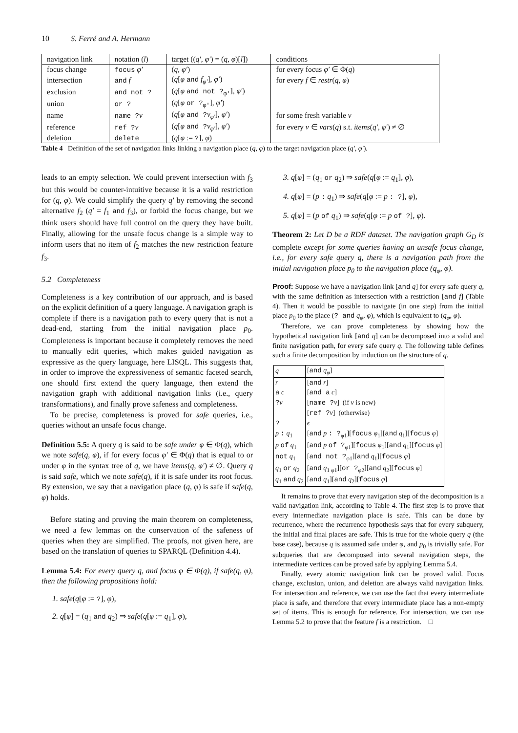10 S. Ferré and A. Hermann
| navigation link | notation ( l ) | target (( q′ , φ′ ) = ( q , φ )[ l ]) | conditions |
| --- | --- | --- | --- |
| focus change | focus φ′ | ( q , φ′ ) | for every focus φ′ ∈ Φ( q ) |
| intersection | and f | ( q [ φ and f<sub>φ′</sub> ], φ′ ) | for every f ∈ restr ( q , φ ) |
| exclusion | and not ? | ( q [ φ and not ?<sub>φ′</sub> ], φ′ ) | |
| union | or ? | ( q [ φ or ?<sub>φ′</sub> ], φ′ ) | |
| name | name ? v | ( q [ φ and ? v<sub>φ′</sub> ], φ′ ) | for some fresh variable v |
| reference | ref ? v | ( q [ φ and ? v<sub>φ′</sub> ], φ′ ) | for every v ∈ vars ( q ) s.t. items ( q′ , φ′ ) ≠ ∅ |
| deletion | delete | ( q [ φ := ? ], φ ) | |
Table 4 Definition of the set of navigation links linking a navigation place (q, φ) to the target navigation place (q′, φ′).
leads to an empty selection. We could prevent intersection with f<sub>3</sub> but this would be counter-intuitive because it is a valid restriction for (q, φ). We could simplify the query q′ by removing the second alternative f<sub>2</sub> (q′ = f<sub>1</sub> and f<sub>3</sub>), or forbid the focus change, but we think users should have full control on the query they have built. Finally, allowing for the unsafe focus change is a simple way to inform users that no item of f<sub>2</sub> matches the new restriction feature f<sub>3</sub>.
5.2 Completeness
Completeness is a key contribution of our approach, and is based on the explicit definition of a query language. A navigation graph is complete if there is a navigation path to every query that is not a dead-end, starting from the initial navigation place p<sub>0</sub>. Completeness is important because it completely removes the need to manually edit queries, which makes guided navigation as expressive as the query language, here LISQL. This suggests that, in order to improve the expressiveness of semantic faceted search, one should first extend the query language, then extend the navigation graph with additional navigation links (i.e., query transformations), and finally prove safeness and completeness.
To be precise, completeness is proved for safe queries, i.e., queries without an unsafe focus change.
Definition 5.5: A query q is said to be safe under φ ∈ Φ(q), which we note safe(q, φ), if for every focus φ′ ∈ Φ(q) that is equal to or under φ in the syntax tree of q, we have items(q, φ′) ≠ ∅. Query q is said safe, which we note safe(q), if it is safe under its root focus. By extension, we say that a navigation place (q, φ) is safe if safe(q, φ) holds.
Before stating and proving the main theorem on completeness, we need a few lemmas on the conservation of the safeness of queries when they are simplified. The proofs, not given here, are based on the translation of queries to SPARQL (Definition 4.4).
Lemma 5.4: For every query q, and focus φ ∈ Φ(q), if safe(q, φ), then the following propositions hold:
1. safe(q[φ := ?], φ),
2. q[φ] = (q<sub>1</sub> and q<sub>2</sub>) ⇒ safe(q[φ := q<sub>1</sub>], φ),
3. q[φ] = (q<sub>1</sub> or q<sub>2</sub>) ⇒ safe(q[φ := q<sub>1</sub>], φ),
4. q[φ] = (p : q<sub>1</sub>) ⇒ safe(q[φ := p : ?], φ),
5. q[φ] = (p of q<sub>1</sub>) ⇒ safe(q[φ := p of ?], φ).
Theorem 2: Let D be a RDF dataset. The navigation graph G<sub>D</sub> is complete except for some queries having an unsafe focus change, i.e., for every safe query q, there is a navigation path from the initial navigation place p<sub>0</sub> to the navigation place (q<sub>φ</sub>, φ).
Proof: Suppose we have a navigation link [and q] for every safe query q, with the same definition as intersection with a restriction [and f] (Table 4). Then it would be possible to navigate (in one step) from the initial place p<sub>0</sub> to the place (? and q<sub>φ</sub>, φ), which is equivalent to (q<sub>φ</sub>, φ).
Therefore, we can prove completeness by showing how the hypothetical navigation link [and q] can be decomposed into a valid and finite navigation path, for every safe query q. The following table defines such a finite decomposition by induction on the structure of q.
| q | [ and q<sub>φ</sub> ] |
| r | [ and r ] |
| a c | [ and a c ] |
| ? v | [ name ? v ] (if v is new) |
| | [ ref ? v ] (otherwise) |
| ? | ϵ |
| p : q<sub>1</sub> | [ and p : ?<sub>φ1</sub>][ focus φ<sub>1</sub>][ and q<sub>1</sub>][ focus φ ] |
| p of q<sub>1</sub> | [ and p of ?<sub>φ1</sub>][ focus φ<sub>1</sub>][ and q<sub>1</sub>][ focus φ ] |
| not q<sub>1</sub> | [ and not ?<sub>φ1</sub>][ and q<sub>1</sub>][ focus φ ] |
| q<sub>1</sub> or q<sub>2</sub> | [ and q<sub>1 φ1</sub>][ or ?<sub>φ2</sub>][ and q<sub>2</sub>][ focus φ ] |
| q<sub>1</sub> and q<sub>2</sub> | [ and q<sub>1</sub>][ and q<sub>2</sub>][ focus φ ] |
It remains to prove that every navigation step of the decomposition is a valid navigation link, according to Table 4. The first step is to prove that every intermediate navigation place is safe. This can be done by recurrence, where the recurrence hypothesis says that for every subquery, the initial and final places are safe. This is true for the whole query q (the base case), because q is assumed safe under φ, and p<sub>0</sub> is trivially safe. For subqueries that are decomposed into several navigation steps, the intermediate vertices can be proved safe by applying Lemma 5.4.
Finally, every atomic navigation link can be proved valid. Focus change, exclusion, union, and deletion are always valid navigation links. For intersection and reference, we can use the fact that every intermediate place is safe, and therefore that every intermediate place has a non-empty set of items. This is enough for reference. For intersection, we can use Lemma 5.2 to prove that the feature f is a restriction. □